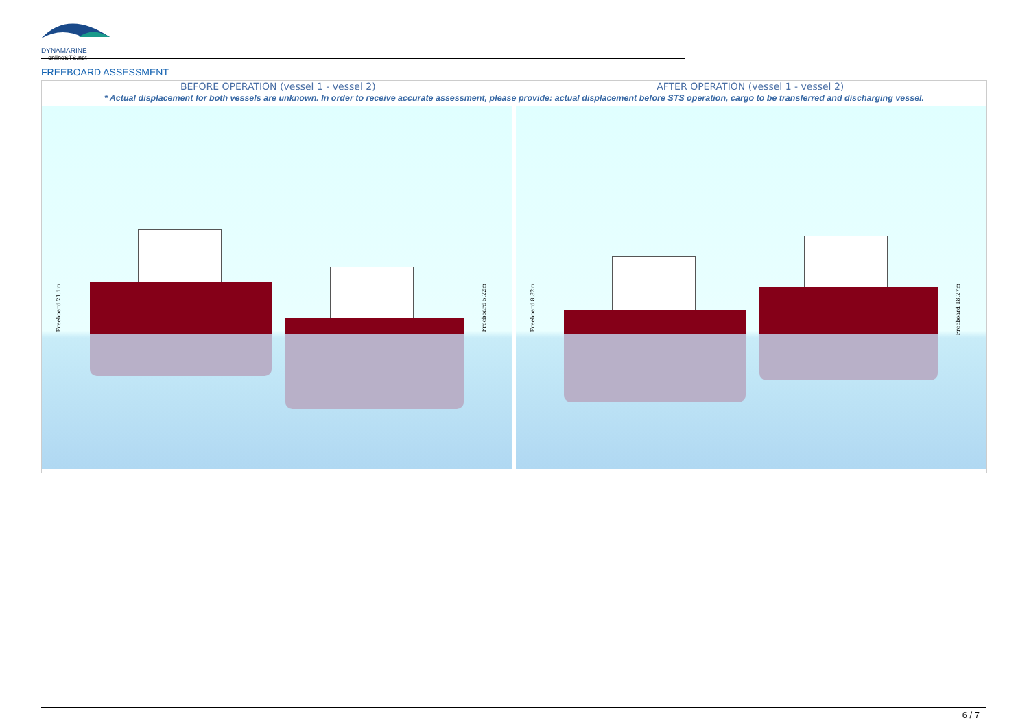DYNAMARINE
onlineSTS.net
FREEBOARD ASSESSMENT
BEFORE OPERATION (vessel 1 - vessel 2)
AFTER OPERATION (vessel 1 - vessel 2)
* Actual displacement for both vessels are unknown. In order to receive accurate assessment, please provide: actual displacement before STS operation, cargo to be transferred and discharging vessel.
Freeboard 21.1m
Freeboard 5.22m
Freeboard 8.82m
Freeboard 18.27m
6 / 7